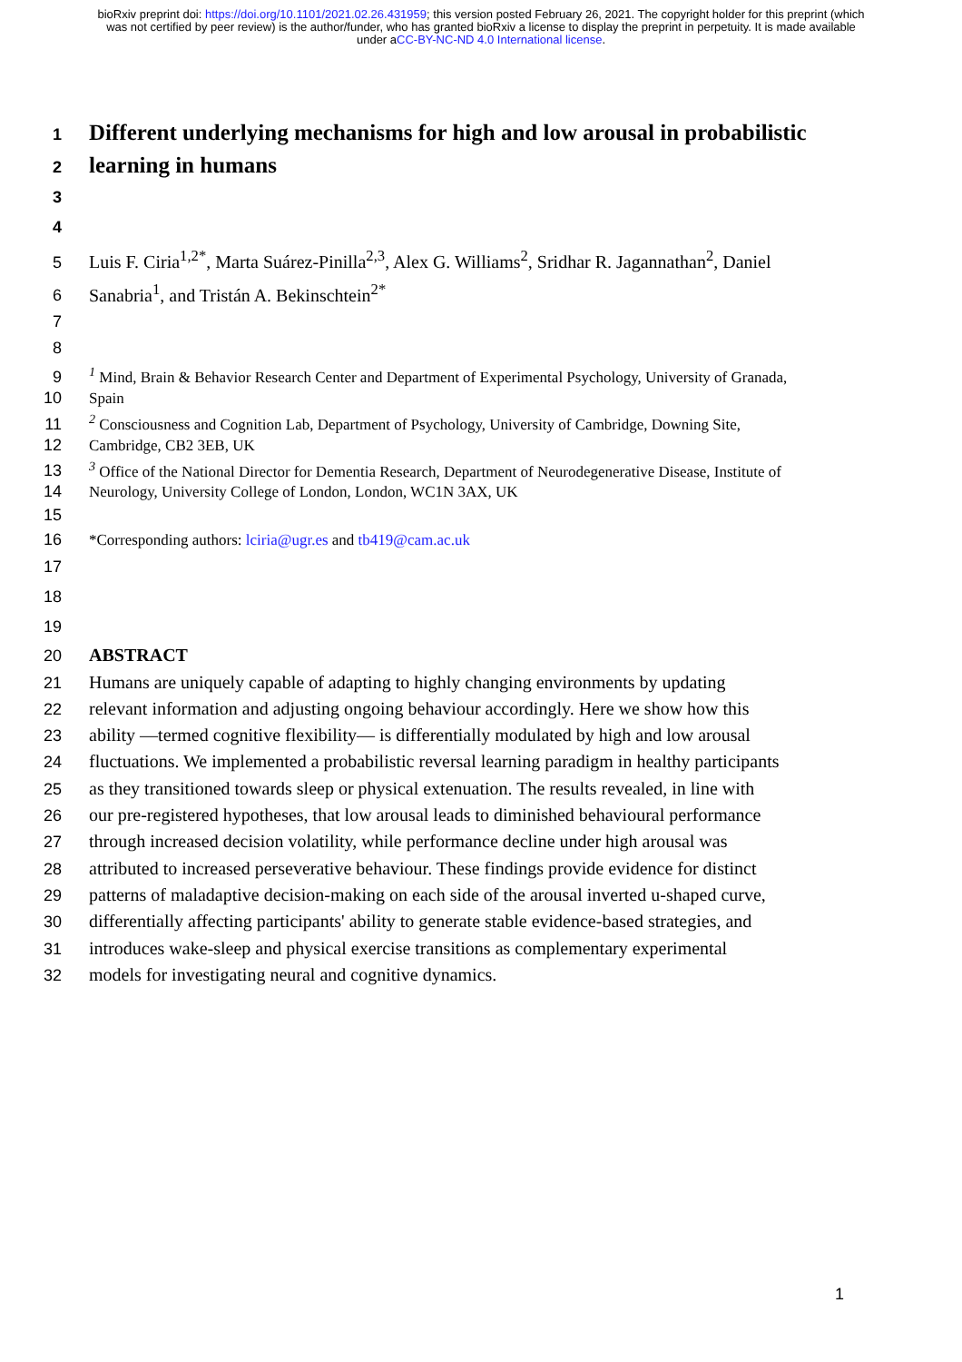bioRxiv preprint doi: https://doi.org/10.1101/2021.02.26.431959; this version posted February 26, 2021. The copyright holder for this preprint (which was not certified by peer review) is the author/funder, who has granted bioRxiv a license to display the preprint in perpetuity. It is made available under aCC-BY-NC-ND 4.0 International license.
1 Different underlying mechanisms for high and low arousal in probabilistic
2 learning in humans
3
4
5 Luis F. Ciria<sup>1,2*</sup>, Marta Suárez-Pinilla<sup>2,3</sup>, Alex G. Williams<sup>2</sup>, Sridhar R. Jagannathan<sup>2</sup>, Daniel
6 Sanabria<sup>1</sup>, and Tristán A. Bekinschtein<sup>2*</sup>
7
8
9<sup>1</sup> Mind, Brain & Behavior Research Center and Department of Experimental Psychology, University of Granada,
10 Spain
11<sup>2</sup> Consciousness and Cognition Lab, Department of Psychology, University of Cambridge, Downing Site,
12 Cambridge, CB2 3EB, UK
13<sup>3</sup> Office of the National Director for Dementia Research, Department of Neurodegenerative Disease, Institute of
14 Neurology, University College of London, London, WC1N 3AX, UK
15
16 *Corresponding authors: lciria@ugr.es and tb419@cam.ac.uk
17
18
19
20 ABSTRACT
21 Humans are uniquely capable of adapting to highly changing environments by updating
22 relevant information and adjusting ongoing behaviour accordingly. Here we show how this
23 ability —termed cognitive flexibility— is differentially modulated by high and low arousal
24 fluctuations. We implemented a probabilistic reversal learning paradigm in healthy participants
25 as they transitioned towards sleep or physical extenuation. The results revealed, in line with
26 our pre-registered hypotheses, that low arousal leads to diminished behavioural performance
27 through increased decision volatility, while performance decline under high arousal was
28 attributed to increased perseverative behaviour. These findings provide evidence for distinct
29 patterns of maladaptive decision-making on each side of the arousal inverted u-shaped curve,
30 differentially affecting participants' ability to generate stable evidence-based strategies, and
31 introduces wake-sleep and physical exercise transitions as complementary experimental
32 models for investigating neural and cognitive dynamics.
1